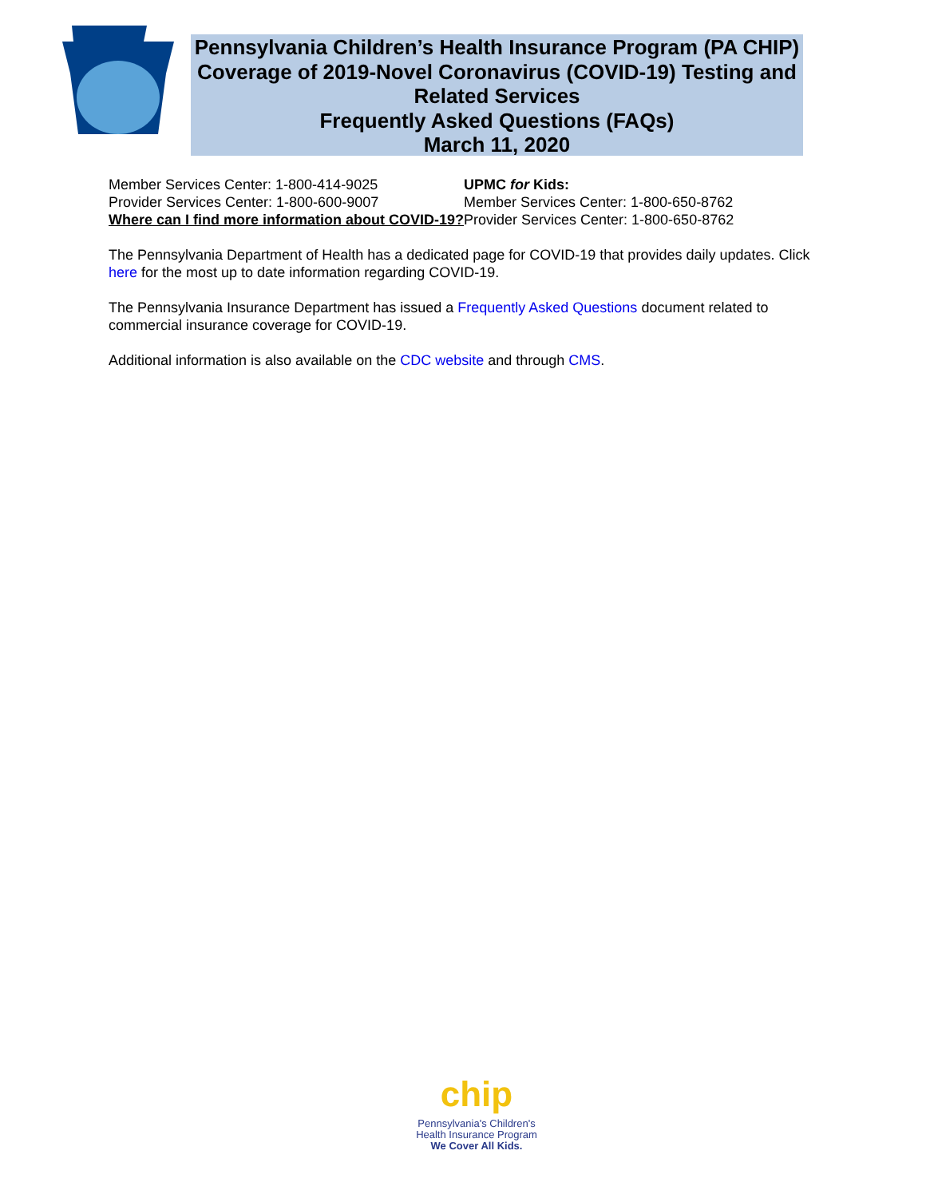Pennsylvania Children’s Health Insurance Program (PA CHIP) Coverage of 2019-Novel Coronavirus (COVID-19) Testing and Related Services
Frequently Asked Questions (FAQs)
March 11, 2020
Member Services Center: 1-800-414-9025
Provider Services Center: 1-800-600-9007
UPMC for Kids:
Member Services Center: 1-800-650-8762
Provider Services Center: 1-800-650-8762
Where can I find more information about COVID-19?
The Pennsylvania Department of Health has a dedicated page for COVID-19 that provides daily updates. Click here for the most up to date information regarding COVID-19.
The Pennsylvania Insurance Department has issued a Frequently Asked Questions document related to commercial insurance coverage for COVID-19.
Additional information is also available on the CDC website and through CMS.
chip
Pennsylvania's Children's
Health Insurance Program
We Cover All Kids.